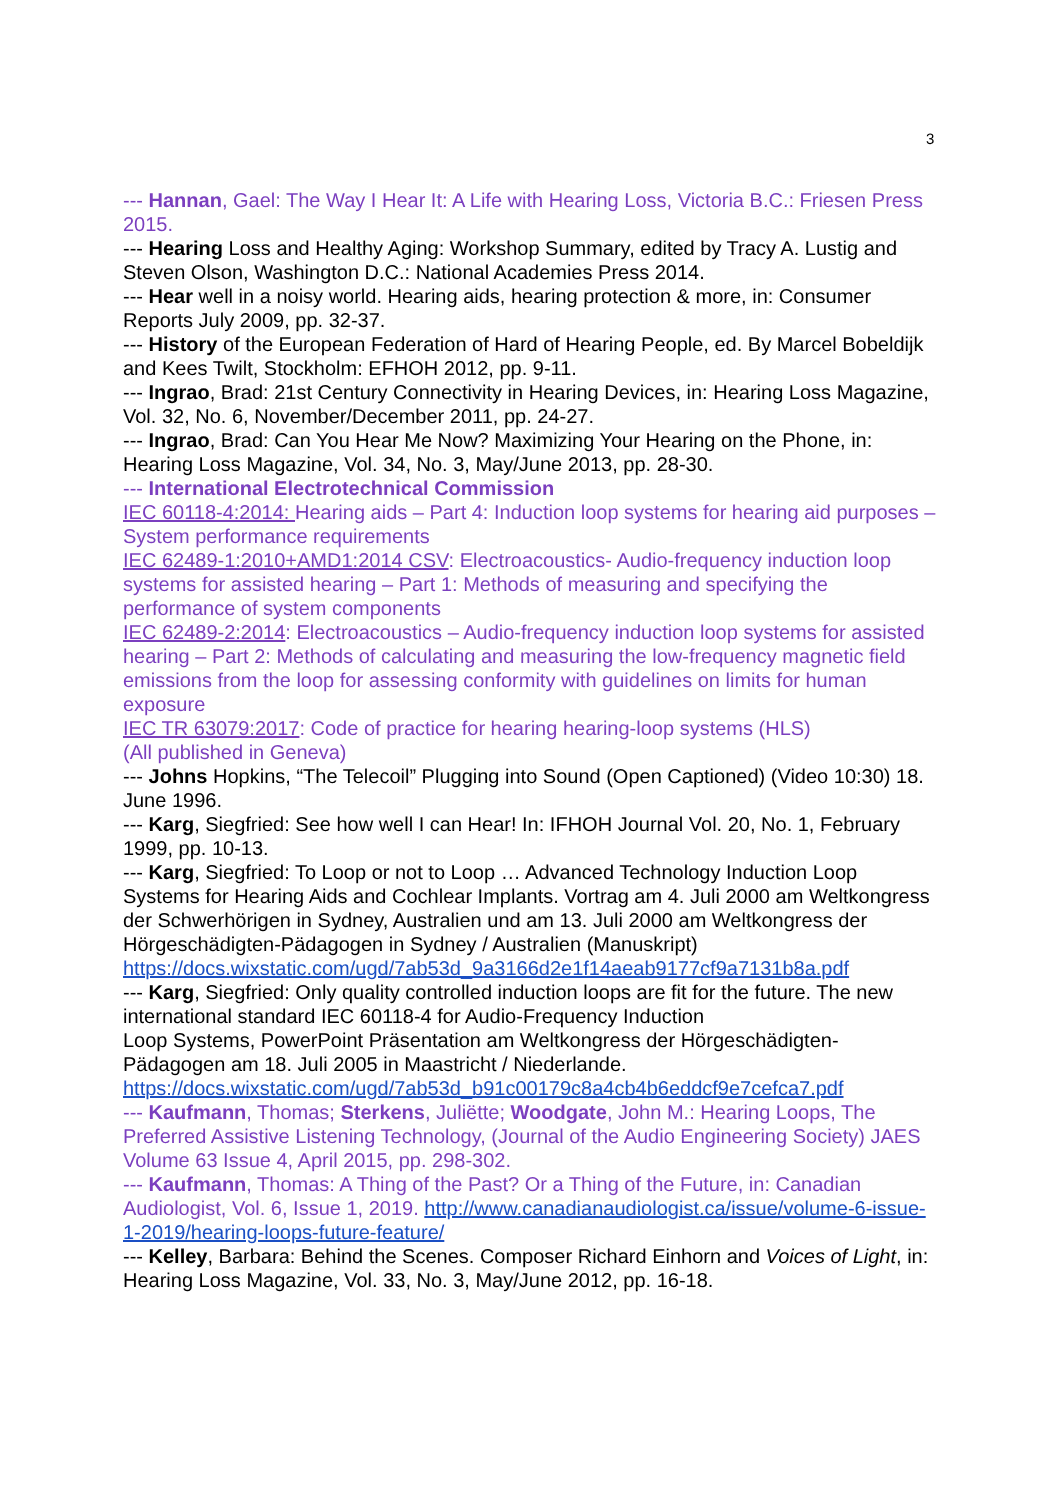3
--- Hannan, Gael: The Way I Hear It: A Life with Hearing Loss, Victoria B.C.: Friesen Press 2015.
--- Hearing Loss and Healthy Aging: Workshop Summary, edited by Tracy A. Lustig and Steven Olson, Washington D.C.: National Academies Press 2014.
--- Hear well in a noisy world. Hearing aids, hearing protection & more, in: Consumer Reports July 2009, pp. 32-37.
--- History of the European Federation of Hard of Hearing People, ed. By Marcel Bobeldijk and Kees Twilt, Stockholm: EFHOH 2012, pp. 9-11.
--- Ingrao, Brad: 21st Century Connectivity in Hearing Devices, in: Hearing Loss Magazine, Vol. 32, No. 6, November/December 2011, pp. 24-27.
--- Ingrao, Brad: Can You Hear Me Now? Maximizing Your Hearing on the Phone, in: Hearing Loss Magazine, Vol. 34, No. 3, May/June 2013, pp. 28-30.
--- International Electrotechnical Commission
IEC 60118-4:2014: Hearing aids – Part 4: Induction loop systems for hearing aid purposes – System performance requirements
IEC 62489-1:2010+AMD1:2014 CSV: Electroacoustics- Audio-frequency induction loop systems for assisted hearing – Part 1: Methods of measuring and specifying the performance of system components
IEC 62489-2:2014: Electroacoustics – Audio-frequency induction loop systems for assisted hearing – Part 2: Methods of calculating and measuring the low-frequency magnetic field emissions from the loop for assessing conformity with guidelines on limits for human exposure
IEC TR 63079:2017: Code of practice for hearing hearing-loop systems (HLS)
(All published in Geneva)
--- Johns Hopkins, “The Telecoil” Plugging into Sound (Open Captioned) (Video 10:30) 18. June 1996.
--- Karg, Siegfried: See how well I can Hear! In: IFHOH Journal Vol. 20, No. 1, February 1999, pp. 10-13.
--- Karg, Siegfried: To Loop or not to Loop … Advanced Technology Induction Loop Systems for Hearing Aids and Cochlear Implants. Vortrag am 4. Juli 2000 am Weltkongress der Schwerhörigen in Sydney, Australien und am 13. Juli 2000 am Weltkongress der Hörgeschädigten-Pädagogen in Sydney / Australien (Manuskript) https://docs.wixstatic.com/ugd/7ab53d_9a3166d2e1f14aeab9177cf9a7131b8a.pdf
--- Karg, Siegfried: Only quality controlled induction loops are fit for the future. The new international standard IEC 60118-4 for Audio-Frequency Induction
Loop Systems, PowerPoint Präsentation am Weltkongress der Hörgeschädigten-Pädagogen am 18. Juli 2005 in Maastricht / Niederlande.
https://docs.wixstatic.com/ugd/7ab53d_b91c00179c8a4cb4b6eddcf9e7cefca7.pdf
--- Kaufmann, Thomas; Sterkens, Juliëtte; Woodgate, John M.: Hearing Loops, The Preferred Assistive Listening Technology, (Journal of the Audio Engineering Society) JAES Volume 63 Issue 4, April 2015, pp. 298-302.
--- Kaufmann, Thomas: A Thing of the Past? Or a Thing of the Future, in: Canadian Audiologist, Vol. 6, Issue 1, 2019. http://www.canadianaudiologist.ca/issue/volume-6-issue-1-2019/hearing-loops-future-feature/
--- Kelley, Barbara: Behind the Scenes. Composer Richard Einhorn and Voices of Light, in: Hearing Loss Magazine, Vol. 33, No. 3, May/June 2012, pp. 16-18.